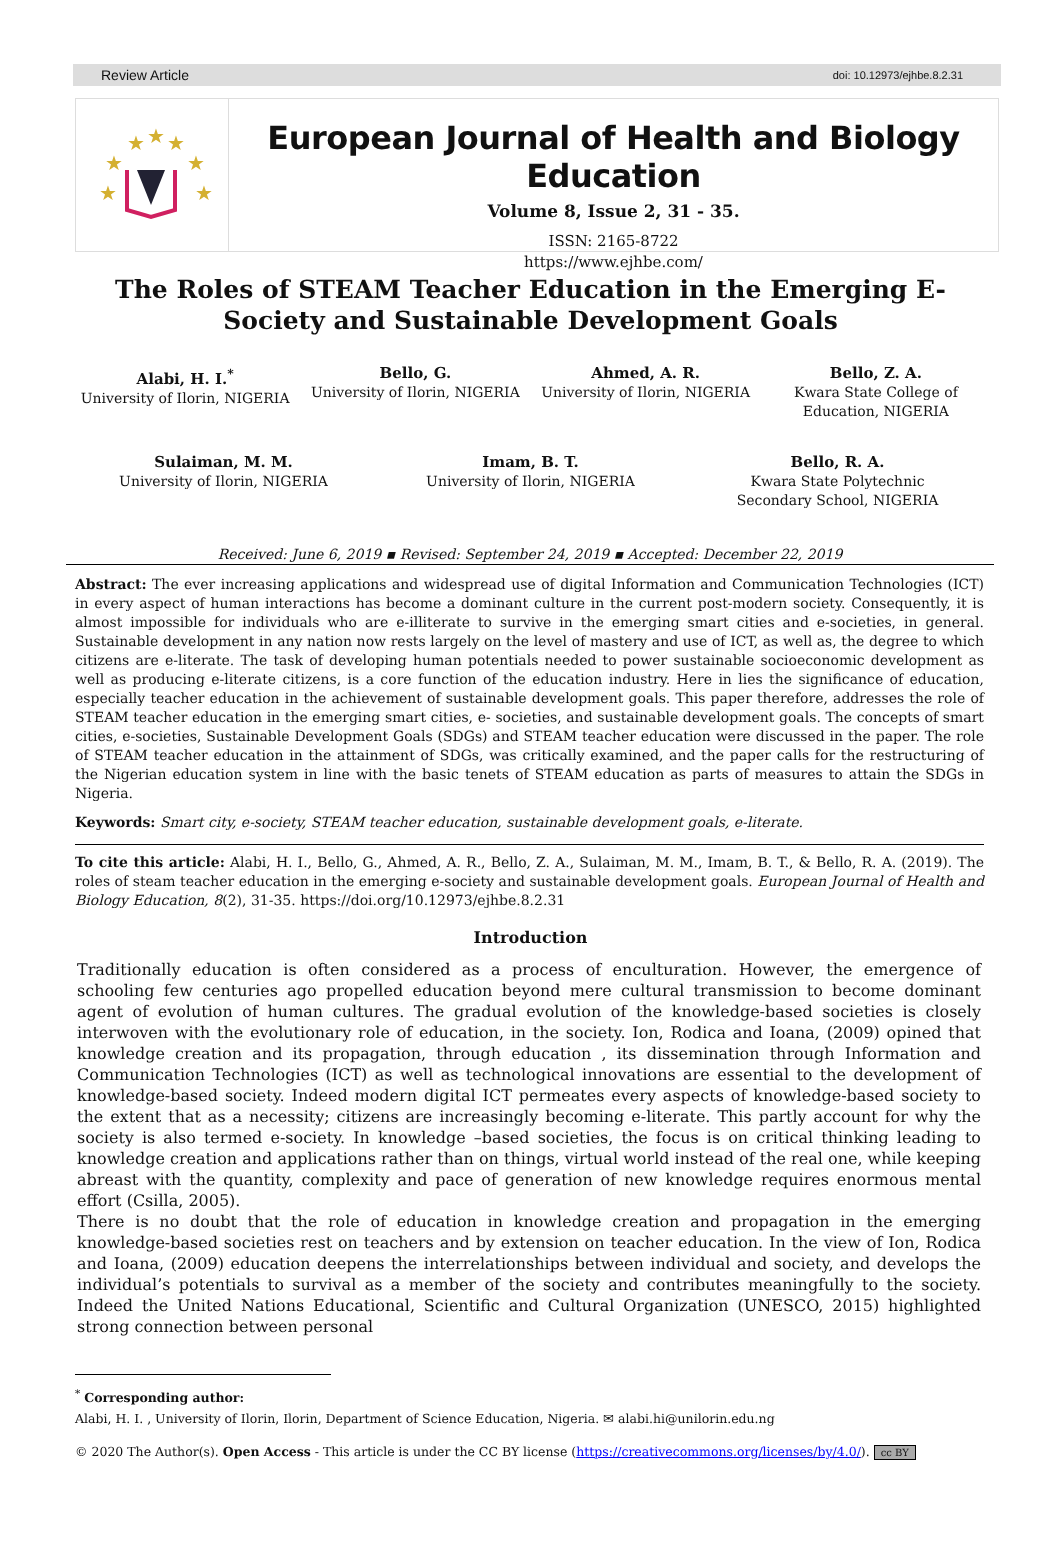Review Article doi: 10.12973/ejhbe.8.2.31
★
★
★
★
★
★
★
European Journal of Health and Biology Education
Volume 8, Issue 2, 31 - 35.
ISSN: 2165-8722
https://www.ejhbe.com/
The Roles of STEAM Teacher Education in the Emerging E-Society and Sustainable Development Goals
Alabi, H. I.<sup>*</sup>
University of Ilorin, NIGERIA
Bello, G.
University of Ilorin, NIGERIA
Ahmed, A. R.
University of Ilorin, NIGERIA
Bello, Z. A.
Kwara State College of Education, NIGERIA
Sulaiman, M. M.
University of Ilorin, NIGERIA
Imam, B. T.
University of Ilorin, NIGERIA
Bello, R. A.
Kwara State Polytechnic Secondary School, NIGERIA
Received: June 6, 2019 ▪ Revised: September 24, 2019 ▪ Accepted: December 22, 2019
Abstract: The ever increasing applications and widespread use of digital Information and Communication Technologies (ICT) in every aspect of human interactions has become a dominant culture in the current post-modern society. Consequently, it is almost impossible for individuals who are e-illiterate to survive in the emerging smart cities and e-societies, in general. Sustainable development in any nation now rests largely on the level of mastery and use of ICT, as well as, the degree to which citizens are e-literate. The task of developing human potentials needed to power sustainable socioeconomic development as well as producing e-literate citizens, is a core function of the education industry. Here in lies the significance of education, especially teacher education in the achievement of sustainable development goals. This paper therefore, addresses the role of STEAM teacher education in the emerging smart cities, e- societies, and sustainable development goals. The concepts of smart cities, e-societies, Sustainable Development Goals (SDGs) and STEAM teacher education were discussed in the paper. The role of STEAM teacher education in the attainment of SDGs, was critically examined, and the paper calls for the restructuring of the Nigerian education system in line with the basic tenets of STEAM education as parts of measures to attain the SDGs in Nigeria.
Keywords: Smart city, e-society, STEAM teacher education, sustainable development goals, e-literate.
To cite this article: Alabi, H. I., Bello, G., Ahmed, A. R., Bello, Z. A., Sulaiman, M. M., Imam, B. T., & Bello, R. A. (2019). The roles of steam teacher education in the emerging e-society and sustainable development goals. European Journal of Health and Biology Education, 8(2), 31-35. https://doi.org/10.12973/ejhbe.8.2.31
Introduction
Traditionally education is often considered as a process of enculturation. However, the emergence of schooling few centuries ago propelled education beyond mere cultural transmission to become dominant agent of evolution of human cultures. The gradual evolution of the knowledge-based societies is closely interwoven with the evolutionary role of education, in the society. Ion, Rodica and Ioana, (2009) opined that knowledge creation and its propagation, through education , its dissemination through Information and Communication Technologies (ICT) as well as technological innovations are essential to the development of knowledge-based society. Indeed modern digital ICT permeates every aspects of knowledge-based society to the extent that as a necessity; citizens are increasingly becoming e-literate. This partly account for why the society is also termed e-society. In knowledge –based societies, the focus is on critical thinking leading to knowledge creation and applications rather than on things, virtual world instead of the real one, while keeping abreast with the quantity, complexity and pace of generation of new knowledge requires enormous mental effort (Csilla, 2005).
There is no doubt that the role of education in knowledge creation and propagation in the emerging knowledge-based societies rest on teachers and by extension on teacher education. In the view of Ion, Rodica and Ioana, (2009) education deepens the interrelationships between individual and society, and develops the individual’s potentials to survival as a member of the society and contributes meaningfully to the society. Indeed the United Nations Educational, Scientific and Cultural Organization (UNESCO, 2015) highlighted strong connection between personal
<sup>*</sup> Corresponding author:
Alabi, H. I. , University of Ilorin, Ilorin, Department of Science Education, Nigeria. ✉ alabi.hi@unilorin.edu.ng
© 2020 The Author(s). Open Access - This article is under the CC BY license (https://creativecommons.org/licenses/by/4.0/). cc BY